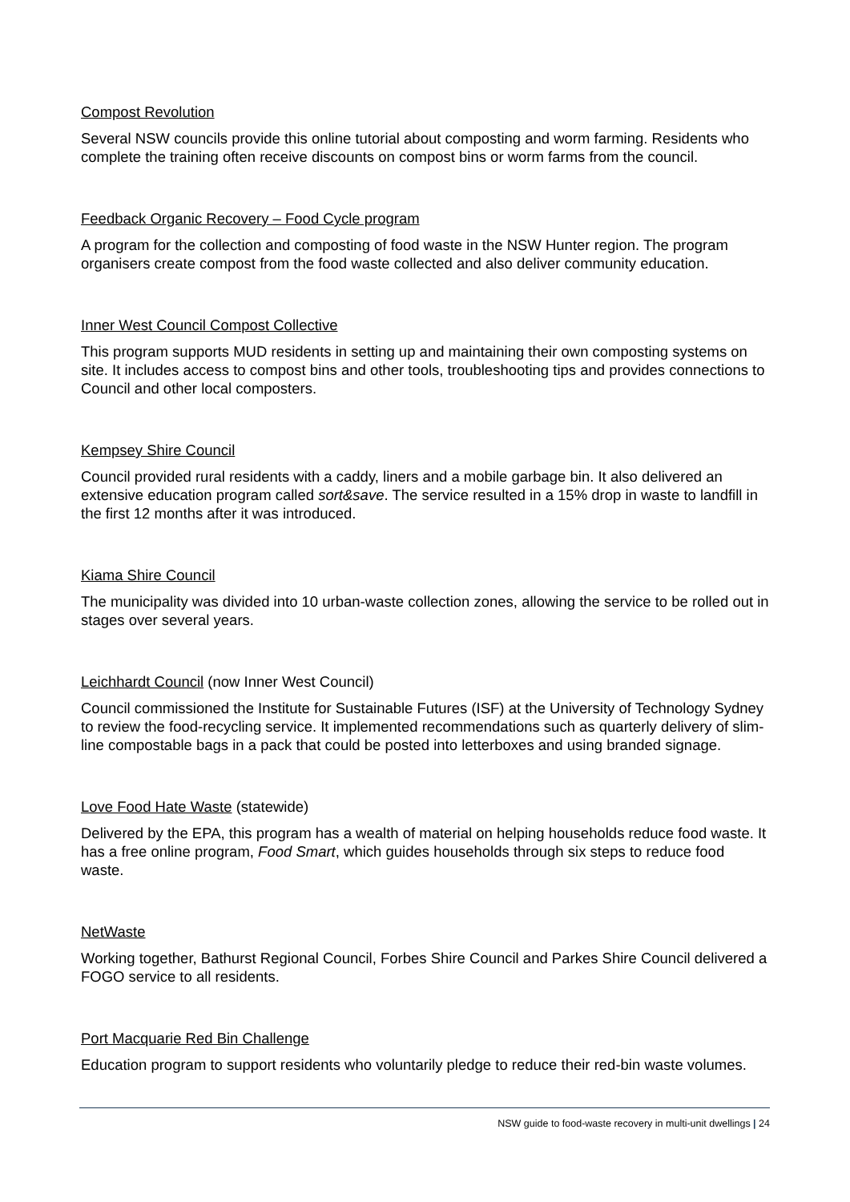Compost Revolution
Several NSW councils provide this online tutorial about composting and worm farming. Residents who complete the training often receive discounts on compost bins or worm farms from the council.
Feedback Organic Recovery – Food Cycle program
A program for the collection and composting of food waste in the NSW Hunter region. The program organisers create compost from the food waste collected and also deliver community education.
Inner West Council Compost Collective
This program supports MUD residents in setting up and maintaining their own composting systems on site. It includes access to compost bins and other tools, troubleshooting tips and provides connections to Council and other local composters.
Kempsey Shire Council
Council provided rural residents with a caddy, liners and a mobile garbage bin. It also delivered an extensive education program called sort&save. The service resulted in a 15% drop in waste to landfill in the first 12 months after it was introduced.
Kiama Shire Council
The municipality was divided into 10 urban-waste collection zones, allowing the service to be rolled out in stages over several years.
Leichhardt Council (now Inner West Council)
Council commissioned the Institute for Sustainable Futures (ISF) at the University of Technology Sydney to review the food-recycling service. It implemented recommendations such as quarterly delivery of slim-line compostable bags in a pack that could be posted into letterboxes and using branded signage.
Love Food Hate Waste (statewide)
Delivered by the EPA, this program has a wealth of material on helping households reduce food waste. It has a free online program, Food Smart, which guides households through six steps to reduce food waste.
NetWaste
Working together, Bathurst Regional Council, Forbes Shire Council and Parkes Shire Council delivered a FOGO service to all residents.
Port Macquarie Red Bin Challenge
Education program to support residents who voluntarily pledge to reduce their red-bin waste volumes.
NSW guide to food-waste recovery in multi-unit dwellings | 24